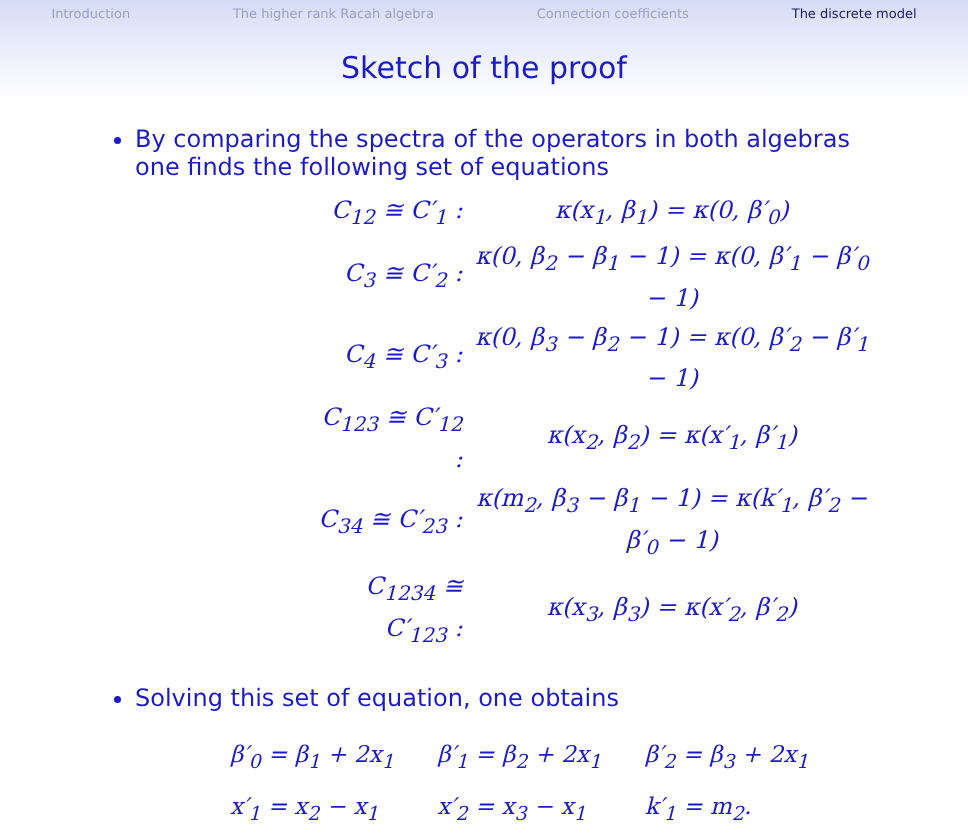Introduction The higher rank Racah algebra Connection coefficients The discrete model
Sketch of the proof
By comparing the spectra of the operators in both algebras one finds the following set of equations
| C<sub>12</sub> ≅ C′<sub>1</sub> : | κ(x<sub>1</sub>, β<sub>1</sub>) = κ(0, β′<sub>0</sub>) |
| C<sub>3</sub> ≅ C′<sub>2</sub> : | κ(0, β<sub>2</sub> − β<sub>1</sub> − 1) = κ(0, β′<sub>1</sub> − β′<sub>0</sub> − 1) |
| C<sub>4</sub> ≅ C′<sub>3</sub> : | κ(0, β<sub>3</sub> − β<sub>2</sub> − 1) = κ(0, β′<sub>2</sub> − β′<sub>1</sub> − 1) |
| C<sub>123</sub> ≅ C′<sub>12</sub> : | κ(x<sub>2</sub>, β<sub>2</sub>) = κ(x′<sub>1</sub>, β′<sub>1</sub>) |
| C<sub>34</sub> ≅ C′<sub>23</sub> : | κ(m<sub>2</sub>, β<sub>3</sub> − β<sub>1</sub> − 1) = κ(k′<sub>1</sub>, β′<sub>2</sub> − β′<sub>0</sub> − 1) |
| C<sub>1234</sub> ≅ C′<sub>123</sub> : | κ(x<sub>3</sub>, β<sub>3</sub>) = κ(x′<sub>2</sub>, β′<sub>2</sub>) |
Solving this set of equation, one obtains
β′<sub>0</sub> = β<sub>1</sub> + 2x<sub>1</sub> β′<sub>1</sub> = β<sub>2</sub> + 2x<sub>1</sub> β′<sub>2</sub> = β<sub>3</sub> + 2x<sub>1</sub>
x′<sub>1</sub> = x<sub>2</sub> − x<sub>1</sub> x′<sub>2</sub> = x<sub>3</sub> − x<sub>1</sub> k′<sub>1</sub> = m<sub>2</sub>.